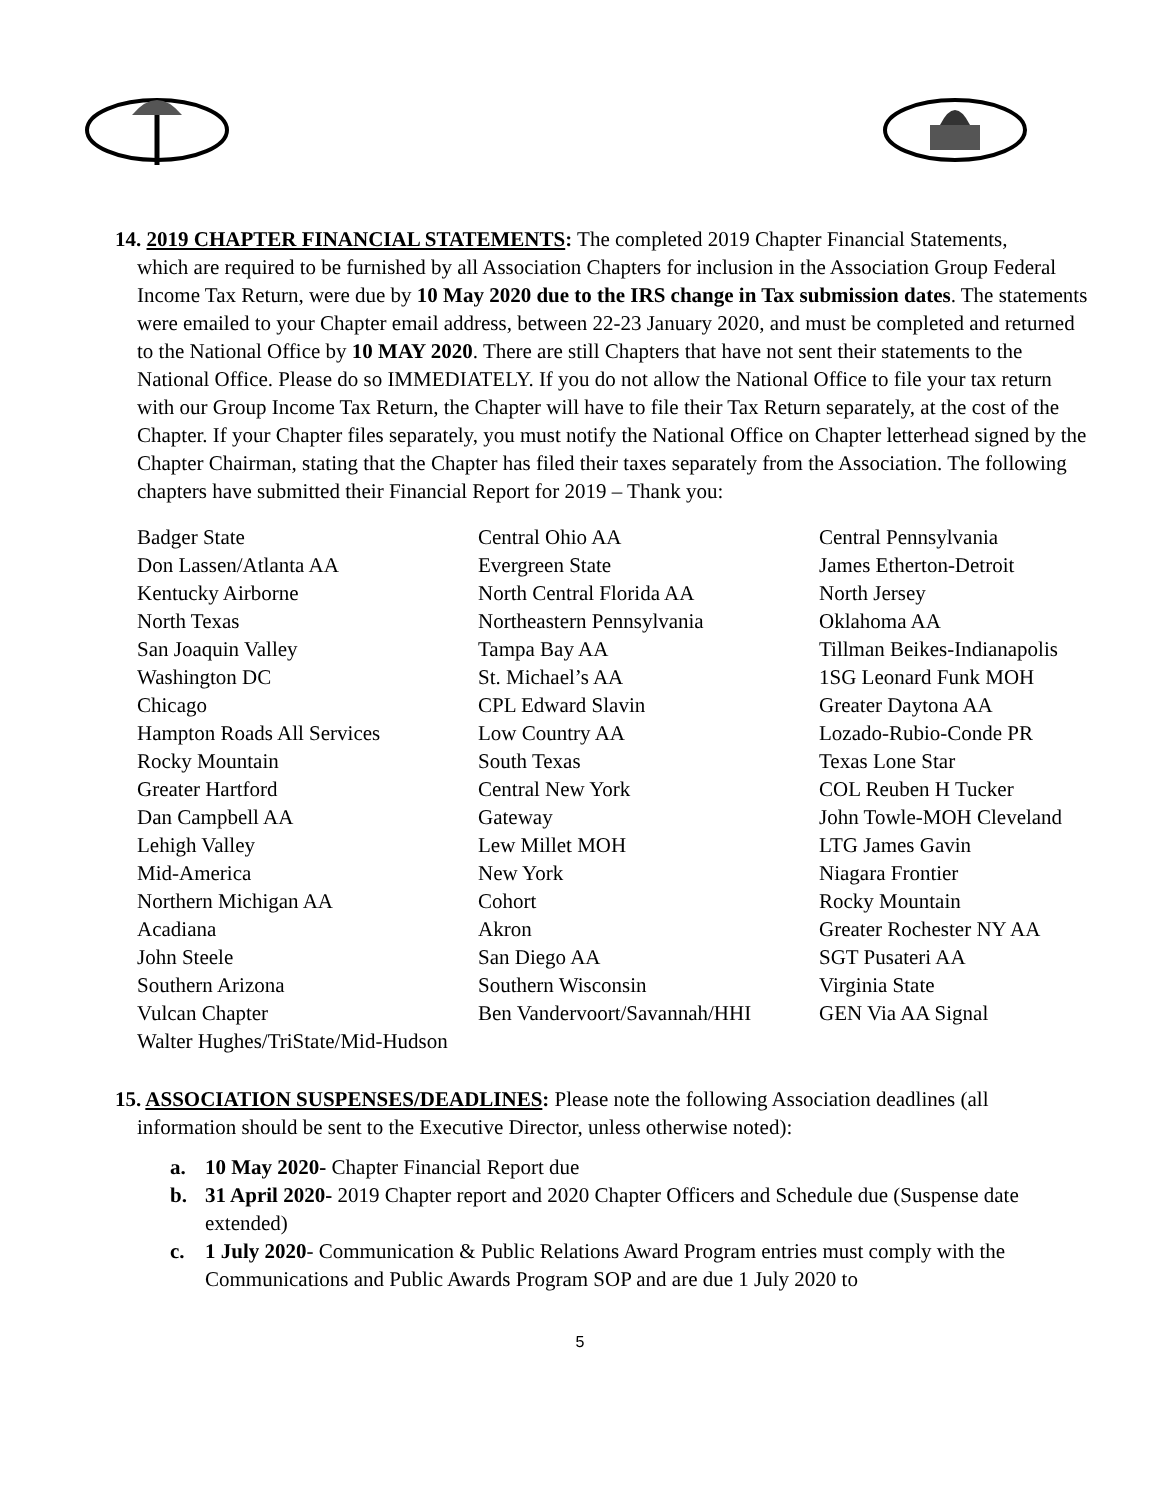14. 2019 CHAPTER FINANCIAL STATEMENTS: The completed 2019 Chapter Financial Statements,
which are required to be furnished by all Association Chapters for inclusion in the Association Group Federal Income Tax Return, were due by 10 May 2020 due to the IRS change in Tax submission dates. The statements were emailed to your Chapter email address, between 22-23 January 2020, and must be completed and returned to the National Office by 10 MAY 2020. There are still Chapters that have not sent their statements to the National Office. Please do so IMMEDIATELY. If you do not allow the National Office to file your tax return with our Group Income Tax Return, the Chapter will have to file their Tax Return separately, at the cost of the Chapter. If your Chapter files separately, you must notify the National Office on Chapter letterhead signed by the Chapter Chairman, stating that the Chapter has filed their taxes separately from the Association. The following chapters have submitted their Financial Report for 2019 – Thank you:
| Badger State | Central Ohio AA | Central Pennsylvania |
| Don Lassen/Atlanta AA | Evergreen State | James Etherton-Detroit |
| Kentucky Airborne | North Central Florida AA | North Jersey |
| North Texas | Northeastern Pennsylvania | Oklahoma AA |
| San Joaquin Valley | Tampa Bay AA | Tillman Beikes-Indianapolis |
| Washington DC | St. Michael’s AA | 1SG Leonard Funk MOH |
| Chicago | CPL Edward Slavin | Greater Daytona AA |
| Hampton Roads All Services | Low Country AA | Lozado-Rubio-Conde PR |
| Rocky Mountain | South Texas | Texas Lone Star |
| Greater Hartford | Central New York | COL Reuben H Tucker |
| Dan Campbell AA | Gateway | John Towle-MOH Cleveland |
| Lehigh Valley | Lew Millet MOH | LTG James Gavin |
| Mid-America | New York | Niagara Frontier |
| Northern Michigan AA | Cohort | Rocky Mountain |
| Acadiana | Akron | Greater Rochester NY AA |
| John Steele | San Diego AA | SGT Pusateri AA |
| Southern Arizona | Southern Wisconsin | Virginia State |
| Vulcan Chapter | Ben Vandervoort/Savannah/HHI | GEN Via AA Signal |
| Walter Hughes/TriState/Mid-Hudson | | |
15. ASSOCIATION SUSPENSES/DEADLINES: Please note the following Association deadlines (all
information should be sent to the Executive Director, unless otherwise noted):
a. 10 May 2020- Chapter Financial Report due
b. 31 April 2020- 2019 Chapter report and 2020 Chapter Officers and Schedule due (Suspense date extended)
c. 1 July 2020- Communication & Public Relations Award Program entries must comply with the Communications and Public Awards Program SOP and are due 1 July 2020 to
5